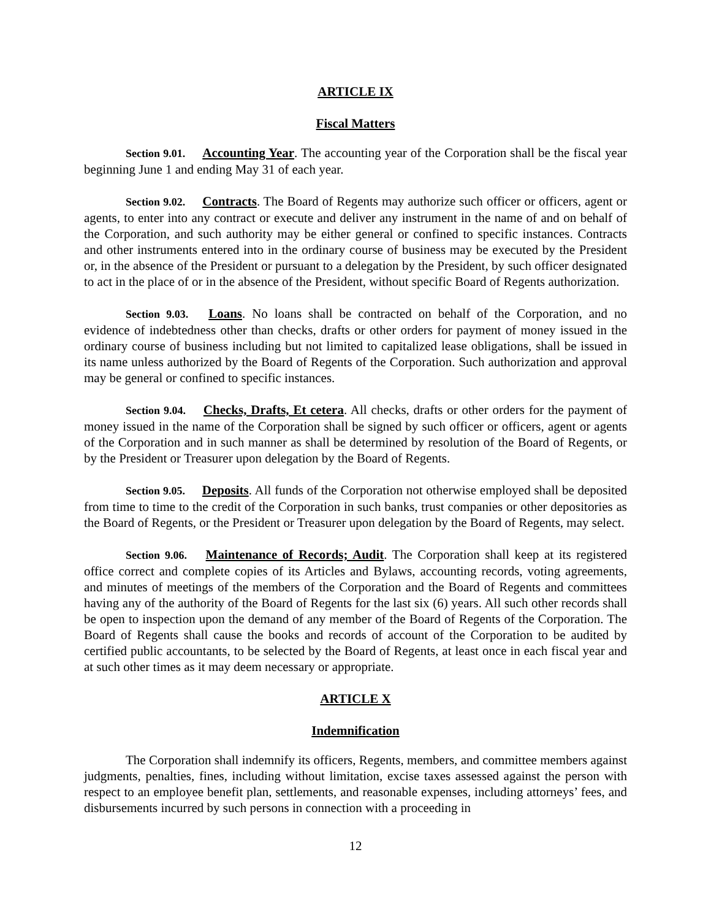ARTICLE IX
Fiscal Matters
Section 9.01. Accounting Year. The accounting year of the Corporation shall be the fiscal year beginning June 1 and ending May 31 of each year.
Section 9.02. Contracts. The Board of Regents may authorize such officer or officers, agent or agents, to enter into any contract or execute and deliver any instrument in the name of and on behalf of the Corporation, and such authority may be either general or confined to specific instances. Contracts and other instruments entered into in the ordinary course of business may be executed by the President or, in the absence of the President or pursuant to a delegation by the President, by such officer designated to act in the place of or in the absence of the President, without specific Board of Regents authorization.
Section 9.03. Loans. No loans shall be contracted on behalf of the Corporation, and no evidence of indebtedness other than checks, drafts or other orders for payment of money issued in the ordinary course of business including but not limited to capitalized lease obligations, shall be issued in its name unless authorized by the Board of Regents of the Corporation. Such authorization and approval may be general or confined to specific instances.
Section 9.04. Checks, Drafts, Et cetera. All checks, drafts or other orders for the payment of money issued in the name of the Corporation shall be signed by such officer or officers, agent or agents of the Corporation and in such manner as shall be determined by resolution of the Board of Regents, or by the President or Treasurer upon delegation by the Board of Regents.
Section 9.05. Deposits. All funds of the Corporation not otherwise employed shall be deposited from time to time to the credit of the Corporation in such banks, trust companies or other depositories as the Board of Regents, or the President or Treasurer upon delegation by the Board of Regents, may select.
Section 9.06. Maintenance of Records; Audit. The Corporation shall keep at its registered office correct and complete copies of its Articles and Bylaws, accounting records, voting agreements, and minutes of meetings of the members of the Corporation and the Board of Regents and committees having any of the authority of the Board of Regents for the last six (6) years. All such other records shall be open to inspection upon the demand of any member of the Board of Regents of the Corporation. The Board of Regents shall cause the books and records of account of the Corporation to be audited by certified public accountants, to be selected by the Board of Regents, at least once in each fiscal year and at such other times as it may deem necessary or appropriate.
ARTICLE X
Indemnification
The Corporation shall indemnify its officers, Regents, members, and committee members against judgments, penalties, fines, including without limitation, excise taxes assessed against the person with respect to an employee benefit plan, settlements, and reasonable expenses, including attorneys’ fees, and disbursements incurred by such persons in connection with a proceeding in
12